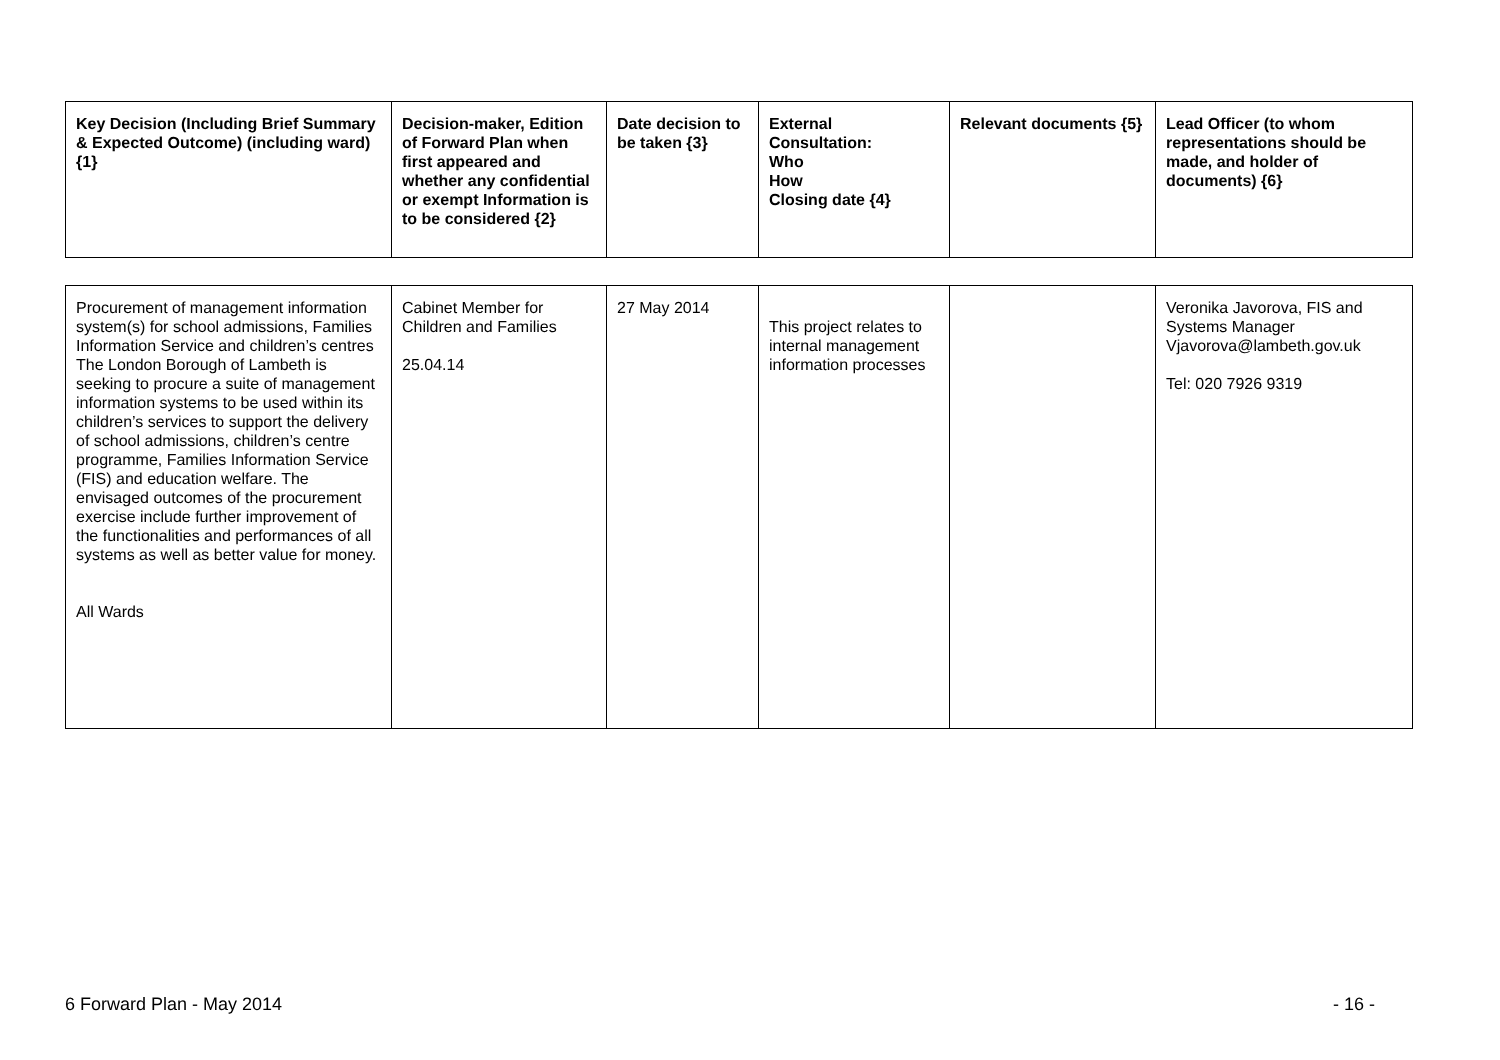| Key Decision (Including Brief Summary & Expected Outcome) (including ward) {1} | Decision-maker, Edition of Forward Plan when first appeared and whether any confidential or exempt Information is to be considered {2} | Date decision to be taken {3} | External Consultation: Who How Closing date {4} | Relevant documents {5} | Lead Officer (to whom representations should be made, and holder of documents) {6} |
| --- | --- | --- | --- | --- | --- |
| Procurement of management information system(s) for school admissions, Families Information Service and children’s centres The London Borough of Lambeth is seeking to procure a suite of management information systems to be used within its children’s services to support the delivery of school admissions, children’s centre programme, Families Information Service (FIS) and education welfare. The envisaged outcomes of the procurement exercise include further improvement of the functionalities and performances of all systems as well as better value for money. All Wards | Cabinet Member for Children and Families 25.04.14 | 27 May 2014 | This project relates to internal management information processes | | Veronika Javorova, FIS and Systems Manager Vjavorova@lambeth.gov.uk Tel: 020 7926 9319 |
6 Forward Plan - May 2014 - 16 -